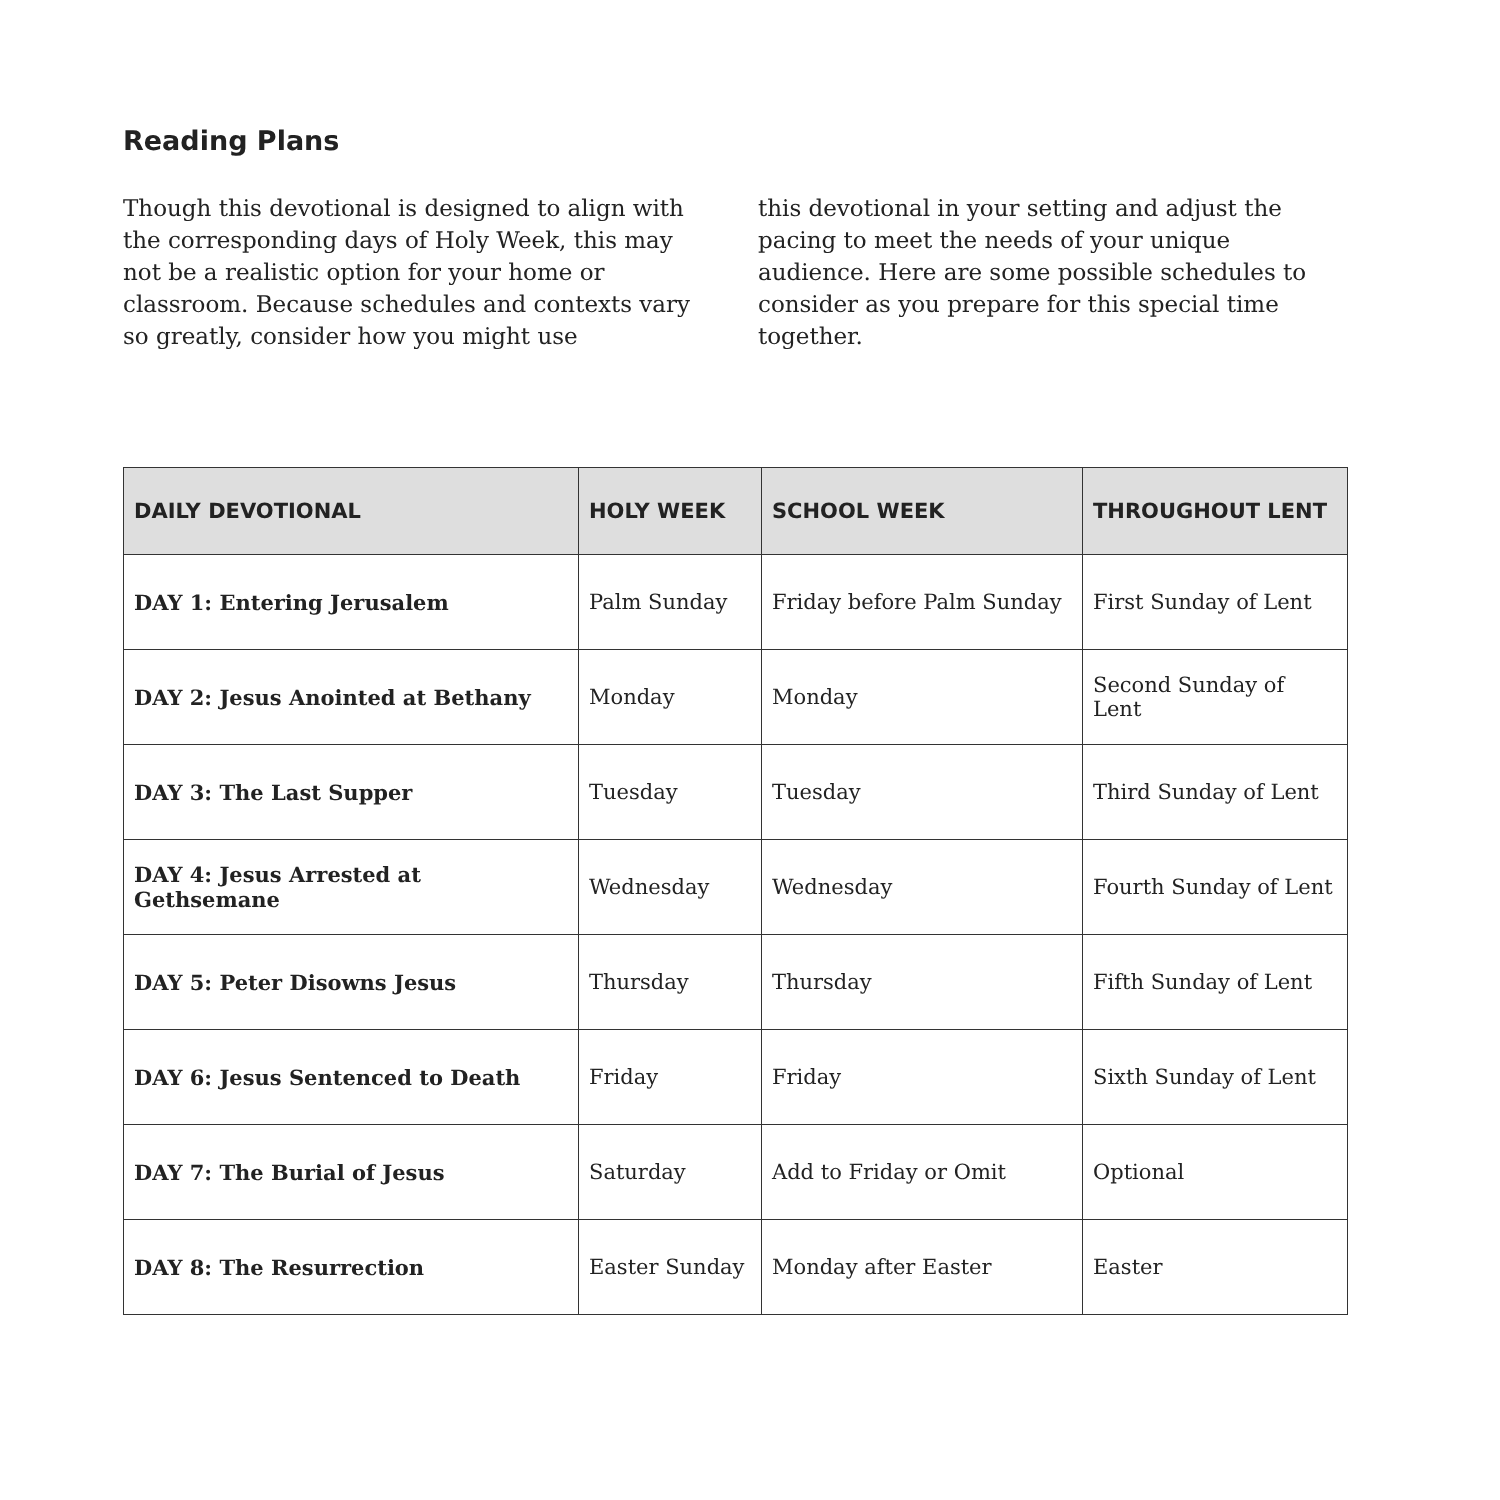Reading Plans
Though this devotional is designed to align with the corresponding days of Holy Week, this may not be a realistic option for your home or classroom. Because schedules and contexts vary so greatly, consider how you might use
this devotional in your setting and adjust the pacing to meet the needs of your unique audience. Here are some possible schedules to consider as you prepare for this special time together.
| DAILY DEVOTIONAL | HOLY WEEK | SCHOOL WEEK | THROUGHOUT LENT |
| --- | --- | --- | --- |
| DAY 1: Entering Jerusalem | Palm Sunday | Friday before Palm Sunday | First Sunday of Lent |
| DAY 2: Jesus Anointed at Bethany | Monday | Monday | Second Sunday of Lent |
| DAY 3: The Last Supper | Tuesday | Tuesday | Third Sunday of Lent |
| DAY 4: Jesus Arrested at Gethsemane | Wednesday | Wednesday | Fourth Sunday of Lent |
| DAY 5: Peter Disowns Jesus | Thursday | Thursday | Fifth Sunday of Lent |
| DAY 6: Jesus Sentenced to Death | Friday | Friday | Sixth Sunday of Lent |
| DAY 7: The Burial of Jesus | Saturday | Add to Friday or Omit | Optional |
| DAY 8: The Resurrection | Easter Sunday | Monday after Easter | Easter |